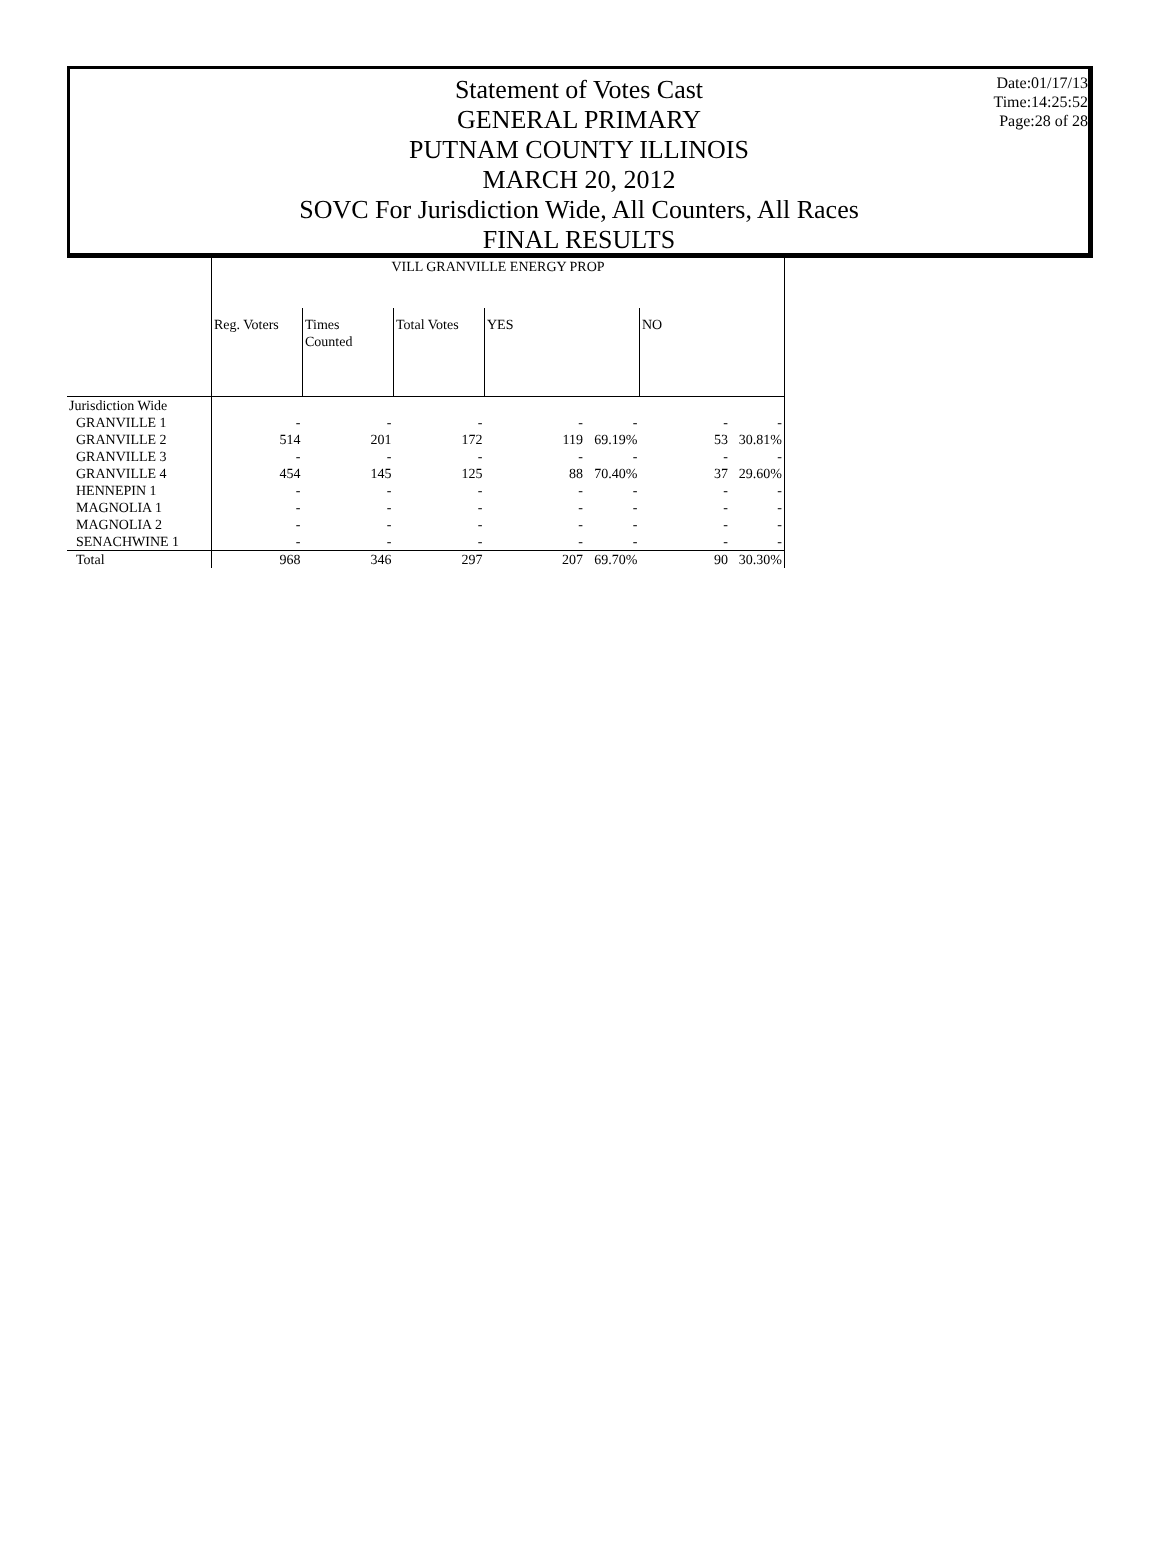Statement of Votes Cast
GENERAL PRIMARY
PUTNAM COUNTY ILLINOIS
MARCH 20, 2012
SOVC For Jurisdiction Wide, All Counters, All Races
FINAL RESULTS
Date:01/17/13
Time:14:25:52
Page:28 of 28
| | VILL GRANVILLE ENERGY PROP | | | | | | |
| | Reg. Voters | Times Counted | Total Votes | YES | | NO | |
| Jurisdiction Wide | | | | | | | |
| GRANVILLE 1 | - | - | - | - | - | - | - |
| GRANVILLE 2 | 514 | 201 | 172 | 119 | 69.19% | 53 | 30.81% |
| GRANVILLE 3 | - | - | - | - | - | - | - |
| GRANVILLE 4 | 454 | 145 | 125 | 88 | 70.40% | 37 | 29.60% |
| HENNEPIN 1 | - | - | - | - | - | - | - |
| MAGNOLIA 1 | - | - | - | - | - | - | - |
| MAGNOLIA 2 | - | - | - | - | - | - | - |
| SENACHWINE 1 | - | - | - | - | - | - | - |
| Total | 968 | 346 | 297 | 207 | 69.70% | 90 | 30.30% |